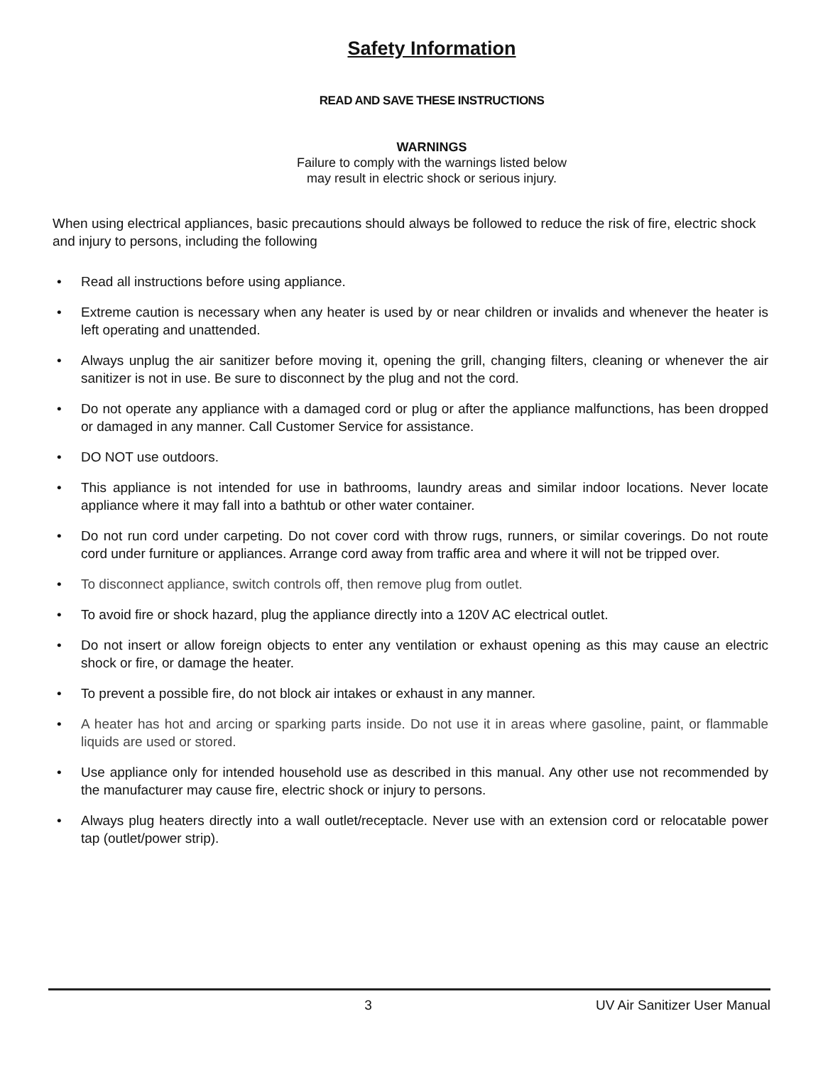Safety Information
READ AND SAVE THESE INSTRUCTIONS
WARNINGS
Failure to comply with the warnings listed below
may result in electric shock or serious injury.
When using electrical appliances, basic precautions should always be followed to reduce the risk of fire, electric shock and injury to persons, including the following
• Read all instructions before using appliance.
• Extreme caution is necessary when any heater is used by or near children or invalids and whenever the heater is left operating and unattended.
• Always unplug the air sanitizer before moving it, opening the grill, changing filters, cleaning or whenever the air sanitizer is not in use. Be sure to disconnect by the plug and not the cord.
• Do not operate any appliance with a damaged cord or plug or after the appliance malfunctions, has been dropped or damaged in any manner. Call Customer Service for assistance.
• DO NOT use outdoors.
• This appliance is not intended for use in bathrooms, laundry areas and similar indoor locations. Never locate appliance where it may fall into a bathtub or other water container.
• Do not run cord under carpeting. Do not cover cord with throw rugs, runners, or similar coverings. Do not route cord under furniture or appliances. Arrange cord away from traffic area and where it will not be tripped over.
• To disconnect appliance, switch controls off, then remove plug from outlet.
• To avoid fire or shock hazard, plug the appliance directly into a 120V AC electrical outlet.
• Do not insert or allow foreign objects to enter any ventilation or exhaust opening as this may cause an electric shock or fire, or damage the heater.
• To prevent a possible fire, do not block air intakes or exhaust in any manner.
• A heater has hot and arcing or sparking parts inside. Do not use it in areas where gasoline, paint, or flammable liquids are used or stored.
• Use appliance only for intended household use as described in this manual. Any other use not recommended by the manufacturer may cause fire, electric shock or injury to persons.
• Always plug heaters directly into a wall outlet/receptacle. Never use with an extension cord or relocatable power tap (outlet/power strip).
3 UV Air Sanitizer User Manual